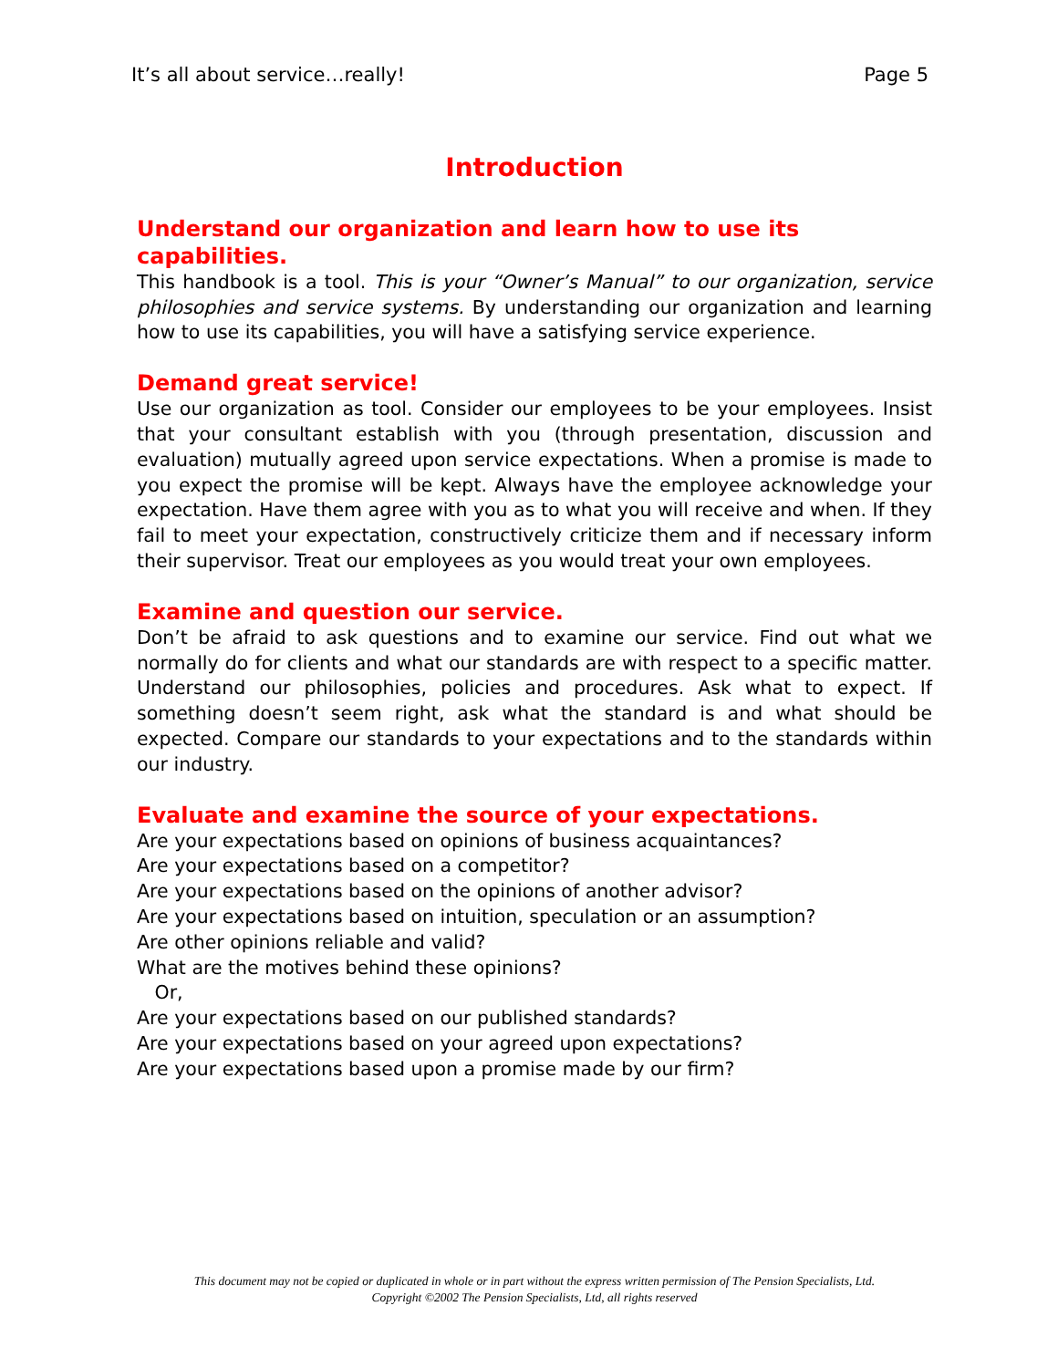It’s all about service…really! Page 5
Introduction
Understand our organization and learn how to use its capabilities.
This handbook is a tool. This is your “Owner’s Manual” to our organization, service philosophies and service systems. By understanding our organization and learning how to use its capabilities, you will have a satisfying service experience.
Demand great service!
Use our organization as tool. Consider our employees to be your employees. Insist that your consultant establish with you (through presentation, discussion and evaluation) mutually agreed upon service expectations. When a promise is made to you expect the promise will be kept. Always have the employee acknowledge your expectation. Have them agree with you as to what you will receive and when. If they fail to meet your expectation, constructively criticize them and if necessary inform their supervisor. Treat our employees as you would treat your own employees.
Examine and question our service.
Don’t be afraid to ask questions and to examine our service. Find out what we normally do for clients and what our standards are with respect to a specific matter. Understand our philosophies, policies and procedures. Ask what to expect. If something doesn’t seem right, ask what the standard is and what should be expected. Compare our standards to your expectations and to the standards within our industry.
Evaluate and examine the source of your expectations.
Are your expectations based on opinions of business acquaintances?
Are your expectations based on a competitor?
Are your expectations based on the opinions of another advisor?
Are your expectations based on intuition, speculation or an assumption?
Are other opinions reliable and valid?
What are the motives behind these opinions?
Or,
Are your expectations based on our published standards?
Are your expectations based on your agreed upon expectations?
Are your expectations based upon a promise made by our firm?
This document may not be copied or duplicated in whole or in part without the express written permission of The Pension Specialists, Ltd.
Copyright ©2002 The Pension Specialists, Ltd, all rights reserved